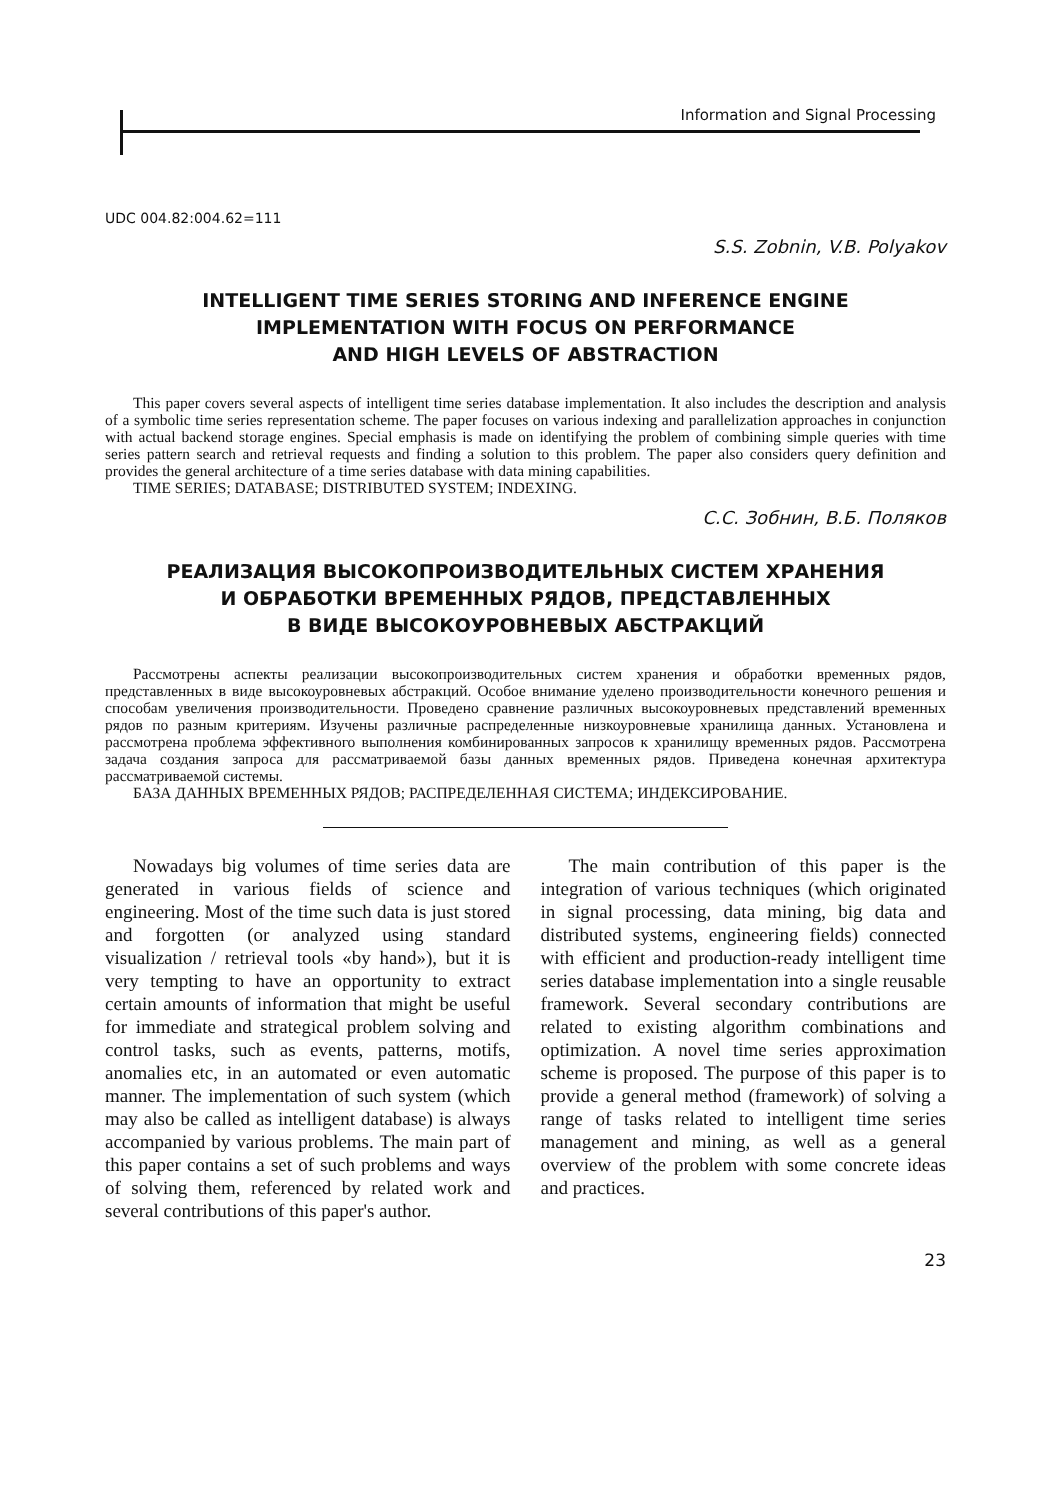Information and Signal Processing
UDC 004.82:004.62=111
S.S. Zobnin, V.B. Polyakov
INTELLIGENT TIME SERIES STORING AND INFERENCE ENGINE
IMPLEMENTATION WITH FOCUS ON PERFORMANCE
AND HIGH LEVELS OF ABSTRACTION
This paper covers several aspects of intelligent time series database implementation. It also includes the description and analysis of a symbolic time series representation scheme. The paper focuses on various indexing and parallelization approaches in conjunction with actual backend storage engines. Special emphasis is made on identifying the problem of combining simple queries with time series pattern search and retrieval requests and finding a solution to this problem. The paper also considers query definition and provides the general architecture of a time series database with data mining capabilities.
TIME SERIES; DATABASE; DISTRIBUTED SYSTEM; INDEXING.
С.С. Зобнин, В.Б. Поляков
РЕАЛИЗАЦИЯ ВЫСОКОПРОИЗВОДИТЕЛЬНЫХ СИСТЕМ ХРАНЕНИЯ
И ОБРАБОТКИ ВРЕМЕННЫХ РЯДОВ, ПРЕДСТАВЛЕННЫХ
В ВИДЕ ВЫСОКОУРОВНЕВЫХ АБСТРАКЦИЙ
Рассмотрены аспекты реализации высокопроизводительных систем хранения и обработки временных рядов, представленных в виде высокоуровневых абстракций. Особое внимание уделено производительности конечного решения и способам увеличения производительности. Проведено сравнение различных высокоуровневых представлений временных рядов по разным критериям. Изучены различные распределенные низкоуровневые хранилища данных. Установлена и рассмотрена проблема эффективного выполнения комбинированных запросов к хранилищу временных рядов. Рассмотрена задача создания запроса для рассматриваемой базы данных временных рядов. Приведена конечная архитектура рассматриваемой системы.
БАЗА ДАННЫХ ВРЕМЕННЫХ РЯДОВ; РАСПРЕДЕЛЕННАЯ СИСТЕМА; ИНДЕКСИРОВАНИЕ.
Nowadays big volumes of time series data are generated in various fields of science and engineering. Most of the time such data is just stored and forgotten (or analyzed using standard visualization / retrieval tools «by hand»), but it is very tempting to have an opportunity to extract certain amounts of information that might be useful for immediate and strategical problem solving and control tasks, such as events, patterns, motifs, anomalies etc, in an automated or even automatic manner. The implementation of such system (which may also be called as intelligent database) is always accompanied by various problems. The main part of this paper contains a set of such problems and ways of solving them, referenced by related work and several contributions of this paper's author.
The main contribution of this paper is the integration of various techniques (which originated in signal processing, data mining, big data and distributed systems, engineering fields) connected with efficient and production-ready intelligent time series database implementation into a single reusable framework. Several secondary contributions are related to existing algorithm combinations and optimization. A novel time series approximation scheme is proposed. The purpose of this paper is to provide a general method (framework) of solving a range of tasks related to intelligent time series management and mining, as well as a general overview of the problem with some concrete ideas and practices.
23